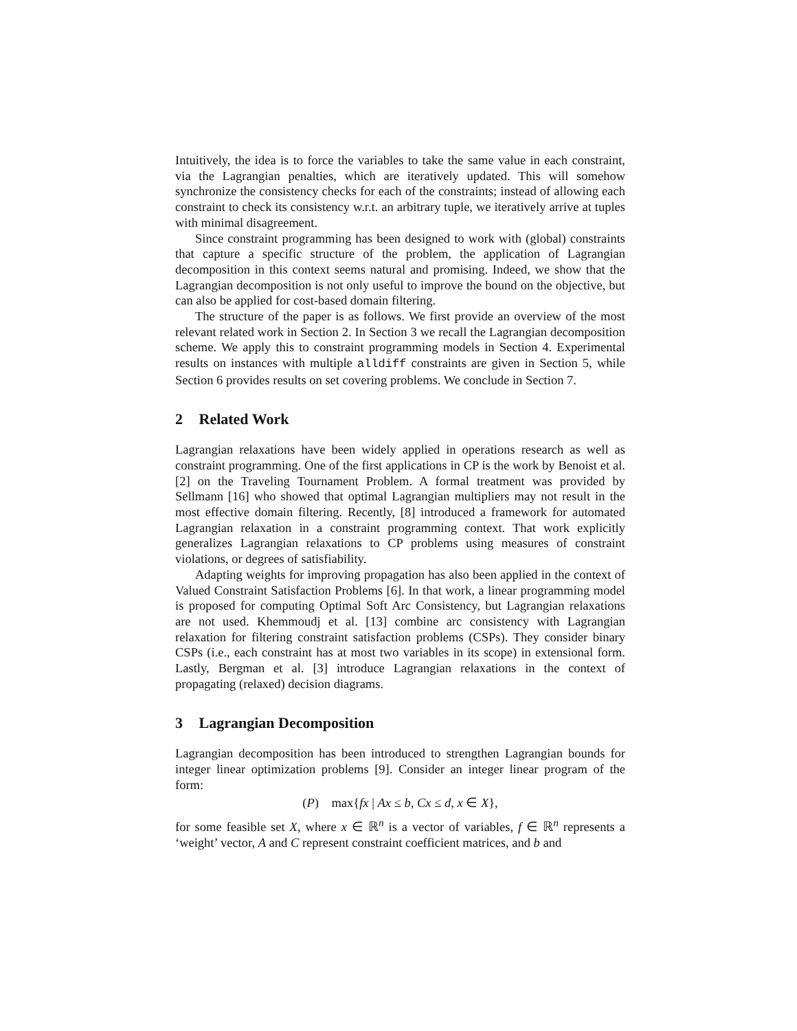Intuitively, the idea is to force the variables to take the same value in each constraint, via the Lagrangian penalties, which are iteratively updated. This will somehow synchronize the consistency checks for each of the constraints; instead of allowing each constraint to check its consistency w.r.t. an arbitrary tuple, we iteratively arrive at tuples with minimal disagreement.
Since constraint programming has been designed to work with (global) constraints that capture a specific structure of the problem, the application of Lagrangian decomposition in this context seems natural and promising. Indeed, we show that the Lagrangian decomposition is not only useful to improve the bound on the objective, but can also be applied for cost-based domain filtering.
The structure of the paper is as follows. We first provide an overview of the most relevant related work in Section 2. In Section 3 we recall the Lagrangian decomposition scheme. We apply this to constraint programming models in Section 4. Experimental results on instances with multiple alldiff constraints are given in Section 5, while Section 6 provides results on set covering problems. We conclude in Section 7.
2 Related Work
Lagrangian relaxations have been widely applied in operations research as well as constraint programming. One of the first applications in CP is the work by Benoist et al. [2] on the Traveling Tournament Problem. A formal treatment was provided by Sellmann [16] who showed that optimal Lagrangian multipliers may not result in the most effective domain filtering. Recently, [8] introduced a framework for automated Lagrangian relaxation in a constraint programming context. That work explicitly generalizes Lagrangian relaxations to CP problems using measures of constraint violations, or degrees of satisfiability.
Adapting weights for improving propagation has also been applied in the context of Valued Constraint Satisfaction Problems [6]. In that work, a linear programming model is proposed for computing Optimal Soft Arc Consistency, but Lagrangian relaxations are not used. Khemmoudj et al. [13] combine arc consistency with Lagrangian relaxation for filtering constraint satisfaction problems (CSPs). They consider binary CSPs (i.e., each constraint has at most two variables in its scope) in extensional form. Lastly, Bergman et al. [3] introduce Lagrangian relaxations in the context of propagating (relaxed) decision diagrams.
3 Lagrangian Decomposition
Lagrangian decomposition has been introduced to strengthen Lagrangian bounds for integer linear optimization problems [9]. Consider an integer linear program of the form:
(P) max{fx | Ax ≤ b, Cx ≤ d, x ∈ X},
for some feasible set X, where x ∈ ℝ<sup>n</sup> is a vector of variables, f ∈ ℝ<sup>n</sup> represents a ‘weight’ vector, A and C represent constraint coefficient matrices, and b and